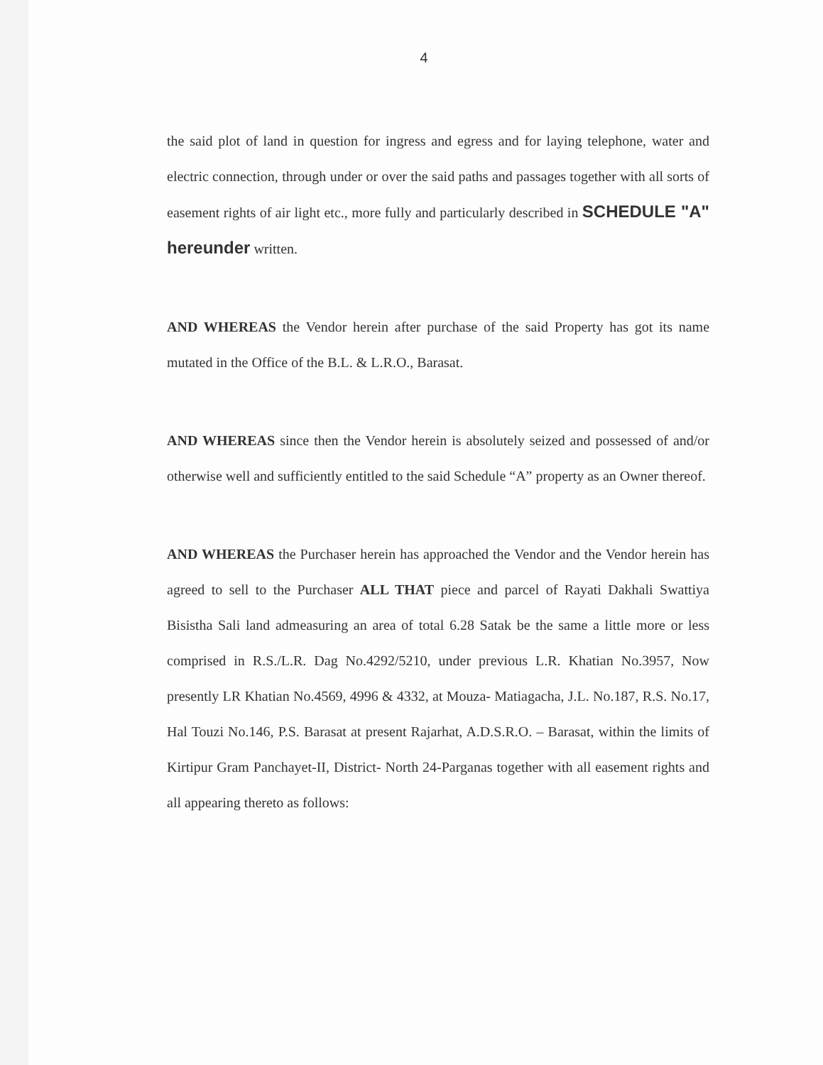4
the said plot of land in question for ingress and egress and for laying telephone, water and electric connection, through under or over the said paths and passages together with all sorts of easement rights of air light etc., more fully and particularly described in SCHEDULE "A" hereunder written.
AND WHEREAS the Vendor herein after purchase of the said Property has got its name mutated in the Office of the B.L. & L.R.O., Barasat.
AND WHEREAS since then the Vendor herein is absolutely seized and possessed of and/or otherwise well and sufficiently entitled to the said Schedule “A” property as an Owner thereof.
AND WHEREAS the Purchaser herein has approached the Vendor and the Vendor herein has agreed to sell to the Purchaser ALL THAT piece and parcel of Rayati Dakhali Swattiya Bisistha Sali land admeasuring an area of total 6.28 Satak be the same a little more or less comprised in R.S./L.R. Dag No.4292/5210, under previous L.R. Khatian No.3957, Now presently LR Khatian No.4569, 4996 & 4332, at Mouza- Matiagacha, J.L. No.187, R.S. No.17, Hal Touzi No.146, P.S. Barasat at present Rajarhat, A.D.S.R.O. – Barasat, within the limits of Kirtipur Gram Panchayet-II, District- North 24-Parganas together with all easement rights and all appearing thereto as follows: